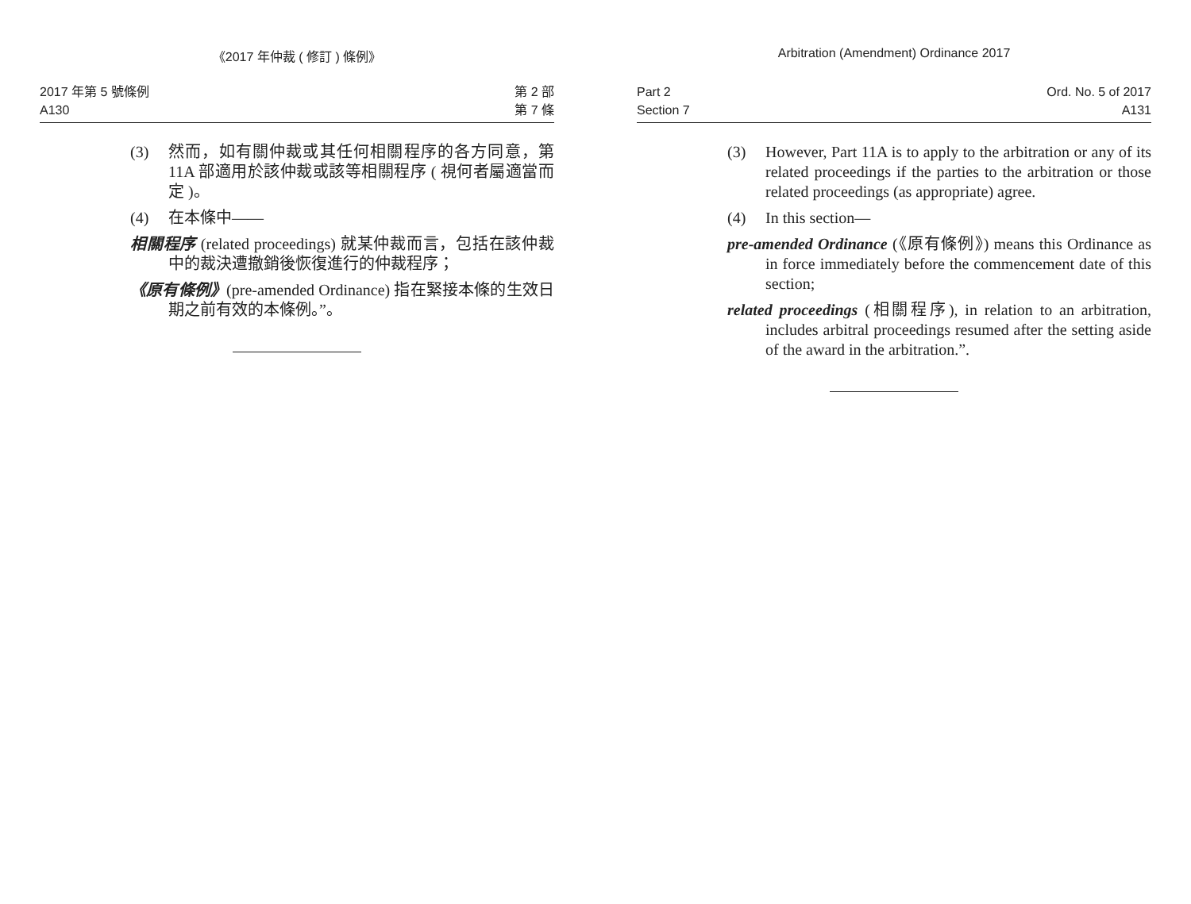《2017 年仲裁 ( 修訂 ) 條例》
2017 年第 5 號條例
A130
第 2 部
第 7 條
(3) 然而，如有關仲裁或其任何相關程序的各方同意，第 11A 部適用於該仲裁或該等相關程序 ( 視何者屬適當而定 )。
(4) 在本條中——
相關程序 (related proceedings) 就某仲裁而言，包括在該仲裁中的裁決遭撤銷後恢復進行的仲裁程序；
《原有條例》(pre-amended Ordinance) 指在緊接本條的生效日期之前有效的本條例。”。
Arbitration (Amendment) Ordinance 2017
Part 2
Section 7
Ord. No. 5 of 2017
A131
(3) However, Part 11A is to apply to the arbitration or any of its related proceedings if the parties to the arbitration or those related proceedings (as appropriate) agree.
(4) In this section—
pre-amended Ordinance (《原有條例》) means this Ordinance as in force immediately before the commencement date of this section;
related proceedings (相關程序), in relation to an arbitration, includes arbitral proceedings resumed after the setting aside of the award in the arbitration.”.